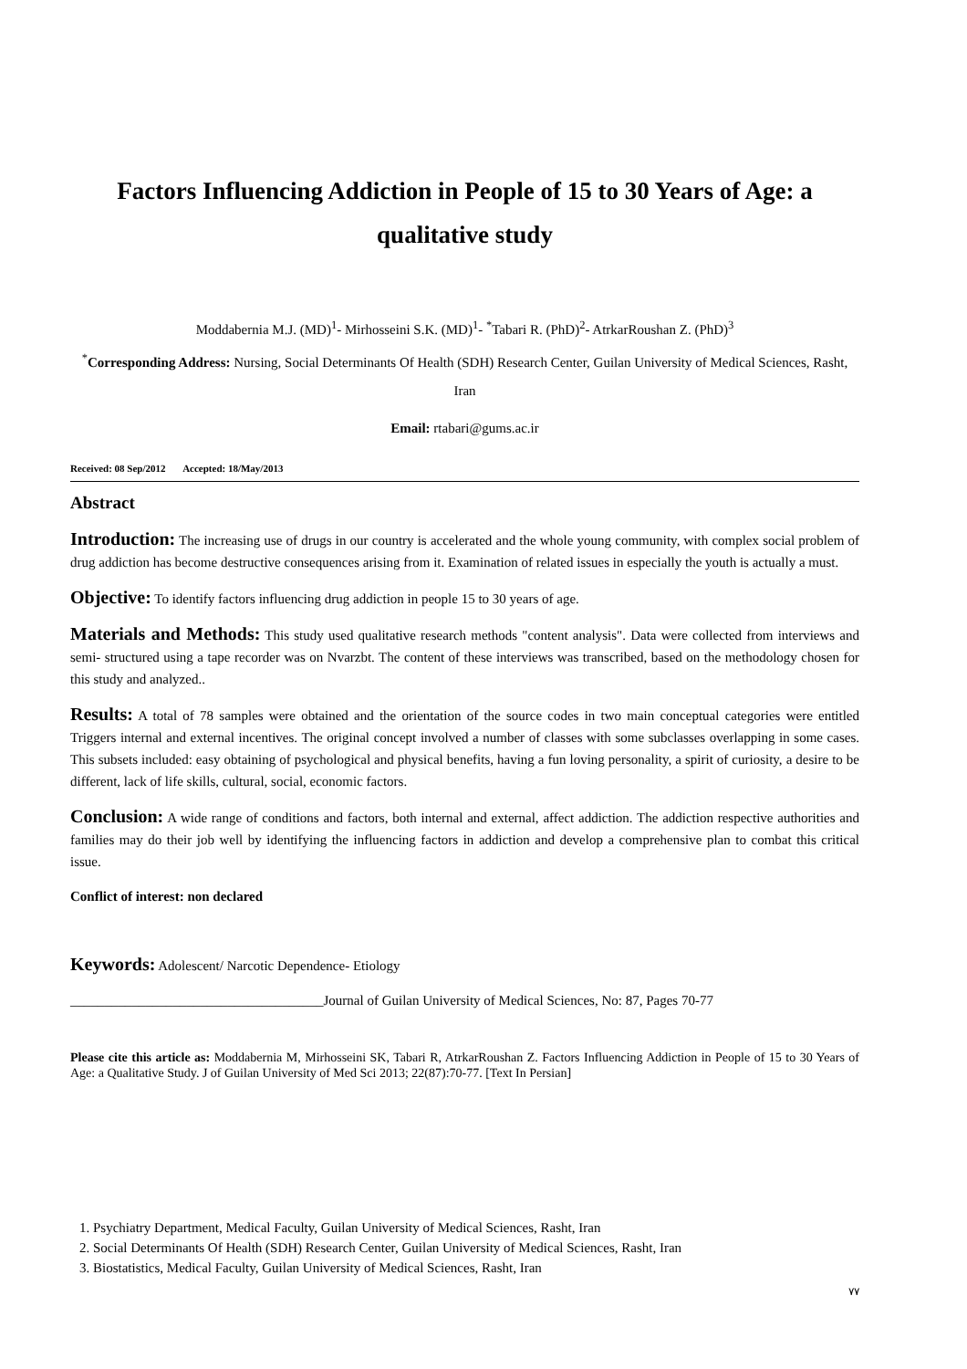Factors Influencing Addiction in People of 15 to 30 Years of Age: a qualitative study
Moddabernia M.J. (MD)<sup>1</sup>- Mirhosseini S.K. (MD)<sup>1</sup>- <sup>*</sup>Tabari R. (PhD)<sup>2</sup>- AtrkarRoushan Z. (PhD)<sup>3</sup>
<sup>*</sup> Corresponding Address: Nursing, Social Determinants Of Health (SDH) Research Center, Guilan University of Medical Sciences, Rasht, Iran
Email: rtabari@gums.ac.ir
Received: 08 Sep/2012 Accepted: 18/May/2013
Abstract
Introduction: The increasing use of drugs in our country is accelerated and the whole young community, with complex social problem of drug addiction has become destructive consequences arising from it. Examination of related issues in especially the youth is actually a must.
Objective: To identify factors influencing drug addiction in people 15 to 30 years of age.
Materials and Methods: This study used qualitative research methods "content analysis". Data were collected from interviews and semi- structured using a tape recorder was on Nvarzbt. The content of these interviews was transcribed, based on the methodology chosen for this study and analyzed..
Results: A total of 78 samples were obtained and the orientation of the source codes in two main conceptual categories were entitled Triggers internal and external incentives. The original concept involved a number of classes with some subclasses overlapping in some cases. This subsets included: easy obtaining of psychological and physical benefits, having a fun loving personality, a spirit of curiosity, a desire to be different, lack of life skills, cultural, social, economic factors.
Conclusion: A wide range of conditions and factors, both internal and external, affect addiction. The addiction respective authorities and families may do their job well by identifying the influencing factors in addiction and develop a comprehensive plan to combat this critical issue.
Conflict of interest: non declared
Keywords: Adolescent/ Narcotic Dependence- Etiology
_____________________________________Journal of Guilan University of Medical Sciences, No: 87, Pages 70-77
Please cite this article as: Moddabernia M, Mirhosseini SK, Tabari R, AtrkarRoushan Z. Factors Influencing Addiction in People of 15 to 30 Years of Age: a Qualitative Study. J of Guilan University of Med Sci 2013; 22(87):70-77. [Text In Persian]
1. Psychiatry Department, Medical Faculty, Guilan University of Medical Sciences, Rasht, Iran
2. Social Determinants Of Health (SDH) Research Center, Guilan University of Medical Sciences, Rasht, Iran
3. Biostatistics, Medical Faculty, Guilan University of Medical Sciences, Rasht, Iran
٧٧